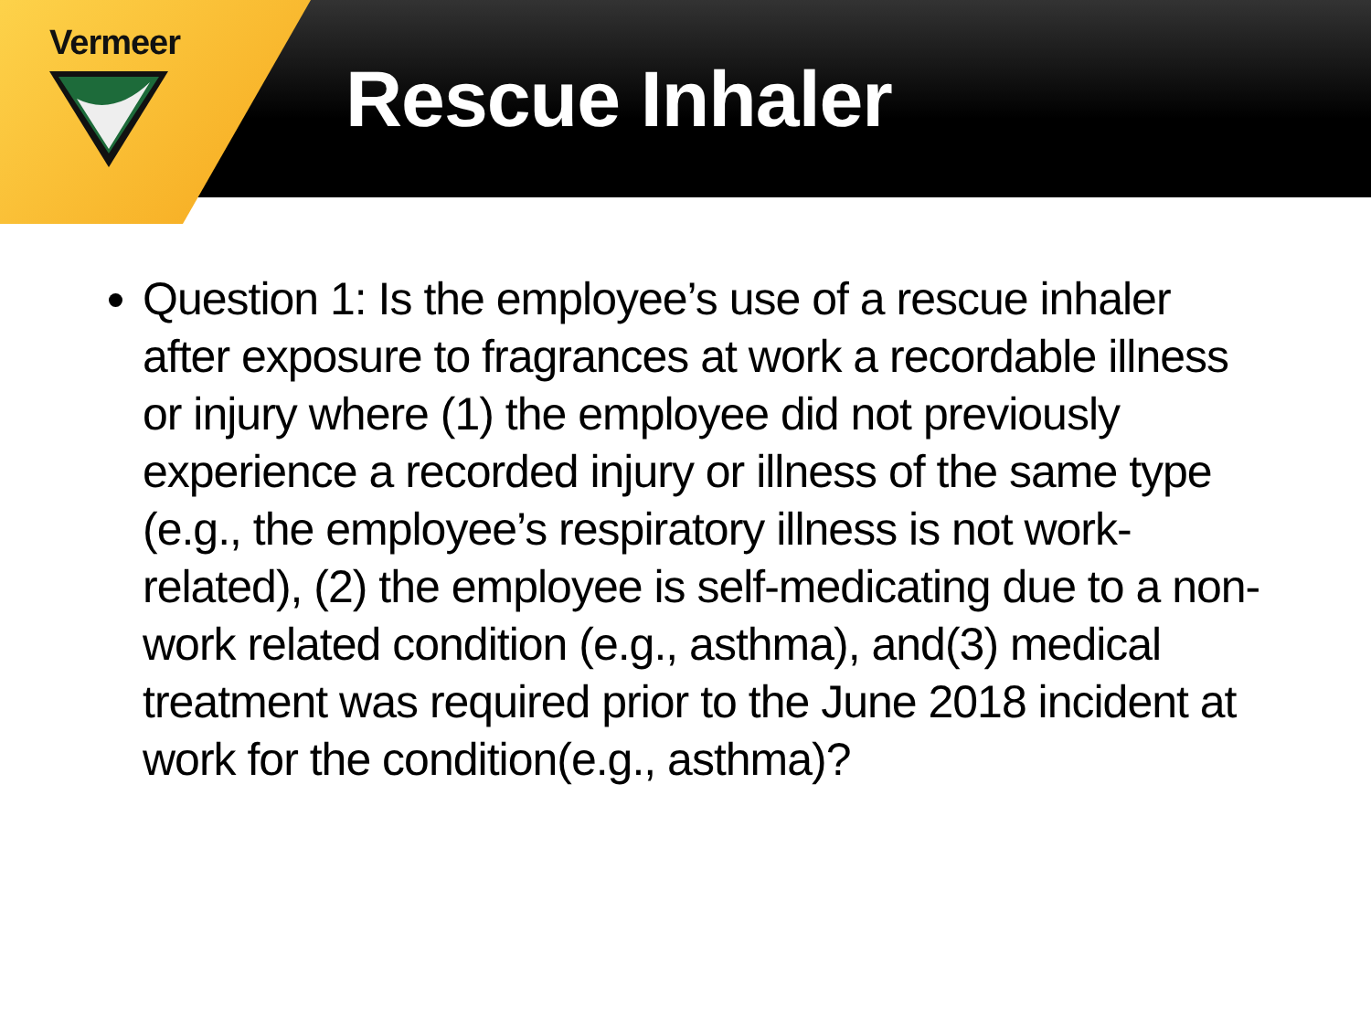Vermeer
Rescue Inhaler
Question 1: Is the employee’s use of a rescue inhaler after exposure to fragrances at work a recordable illness or injury where (1) the employee did not previously experience a recorded injury or illness of the same type (e.g., the employee’s respiratory illness is not work-related), (2) the employee is self-medicating due to a non-work related condition (e.g., asthma), and(3) medical treatment was required prior to the June 2018 incident at work for the condition(e.g., asthma)?